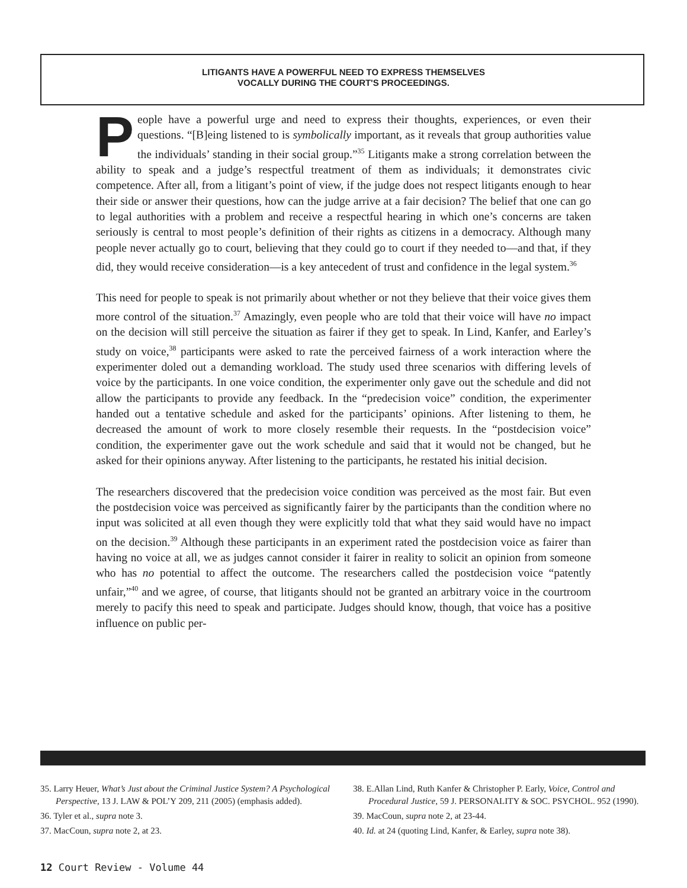LITIGANTS HAVE A POWERFUL NEED TO EXPRESS THEMSELVES
VOCALLY DURING THE COURT'S PROCEEDINGS.
People have a powerful urge and need to express their thoughts, experiences, or even their questions. “[B]eing listened to is symbolically important, as it reveals that group authorities value the individuals’ standing in their social group.”<sup>35</sup> Litigants make a strong correlation between the ability to speak and a judge’s respectful treatment of them as individuals; it demonstrates civic competence. After all, from a litigant’s point of view, if the judge does not respect litigants enough to hear their side or answer their questions, how can the judge arrive at a fair decision? The belief that one can go to legal authorities with a problem and receive a respectful hearing in which one’s concerns are taken seriously is central to most people’s definition of their rights as citizens in a democracy. Although many people never actually go to court, believing that they could go to court if they needed to—and that, if they did, they would receive consideration—is a key antecedent of trust and confidence in the legal system.<sup>36</sup>
This need for people to speak is not primarily about whether or not they believe that their voice gives them more control of the situation.<sup>37</sup> Amazingly, even people who are told that their voice will have no impact on the decision will still perceive the situation as fairer if they get to speak. In Lind, Kanfer, and Earley’s study on voice,<sup>38</sup> participants were asked to rate the perceived fairness of a work interaction where the experimenter doled out a demanding workload. The study used three scenarios with differing levels of voice by the participants. In one voice condition, the experimenter only gave out the schedule and did not allow the participants to provide any feedback. In the “predecision voice” condition, the experimenter handed out a tentative schedule and asked for the participants’ opinions. After listening to them, he decreased the amount of work to more closely resemble their requests. In the “postdecision voice” condition, the experimenter gave out the work schedule and said that it would not be changed, but he asked for their opinions anyway. After listening to the participants, he restated his initial decision.
The researchers discovered that the predecision voice condition was perceived as the most fair. But even the postdecision voice was perceived as significantly fairer by the participants than the condition where no input was solicited at all even though they were explicitly told that what they said would have no impact on the decision.<sup>39</sup> Although these participants in an experiment rated the postdecision voice as fairer than having no voice at all, we as judges cannot consider it fairer in reality to solicit an opinion from someone who has no potential to affect the outcome. The researchers called the postdecision voice “patently unfair,”<sup>40</sup> and we agree, of course, that litigants should not be granted an arbitrary voice in the courtroom merely to pacify this need to speak and participate. Judges should know, though, that voice has a positive influence on public per-
35. Larry Heuer, What’s Just about the Criminal Justice System? A Psychological Perspective, 13 J. LAW & POL’Y 209, 211 (2005) (emphasis added).
36. Tyler et al., supra note 3.
37. MacCoun, supra note 2, at 23.
38. E.Allan Lind, Ruth Kanfer & Christopher P. Early, Voice, Control and Procedural Justice, 59 J. PERSONALITY & SOC. PSYCHOL. 952 (1990).
39. MacCoun, supra note 2, at 23-44.
40. Id. at 24 (quoting Lind, Kanfer, & Earley, supra note 38).
12 Court Review - Volume 44